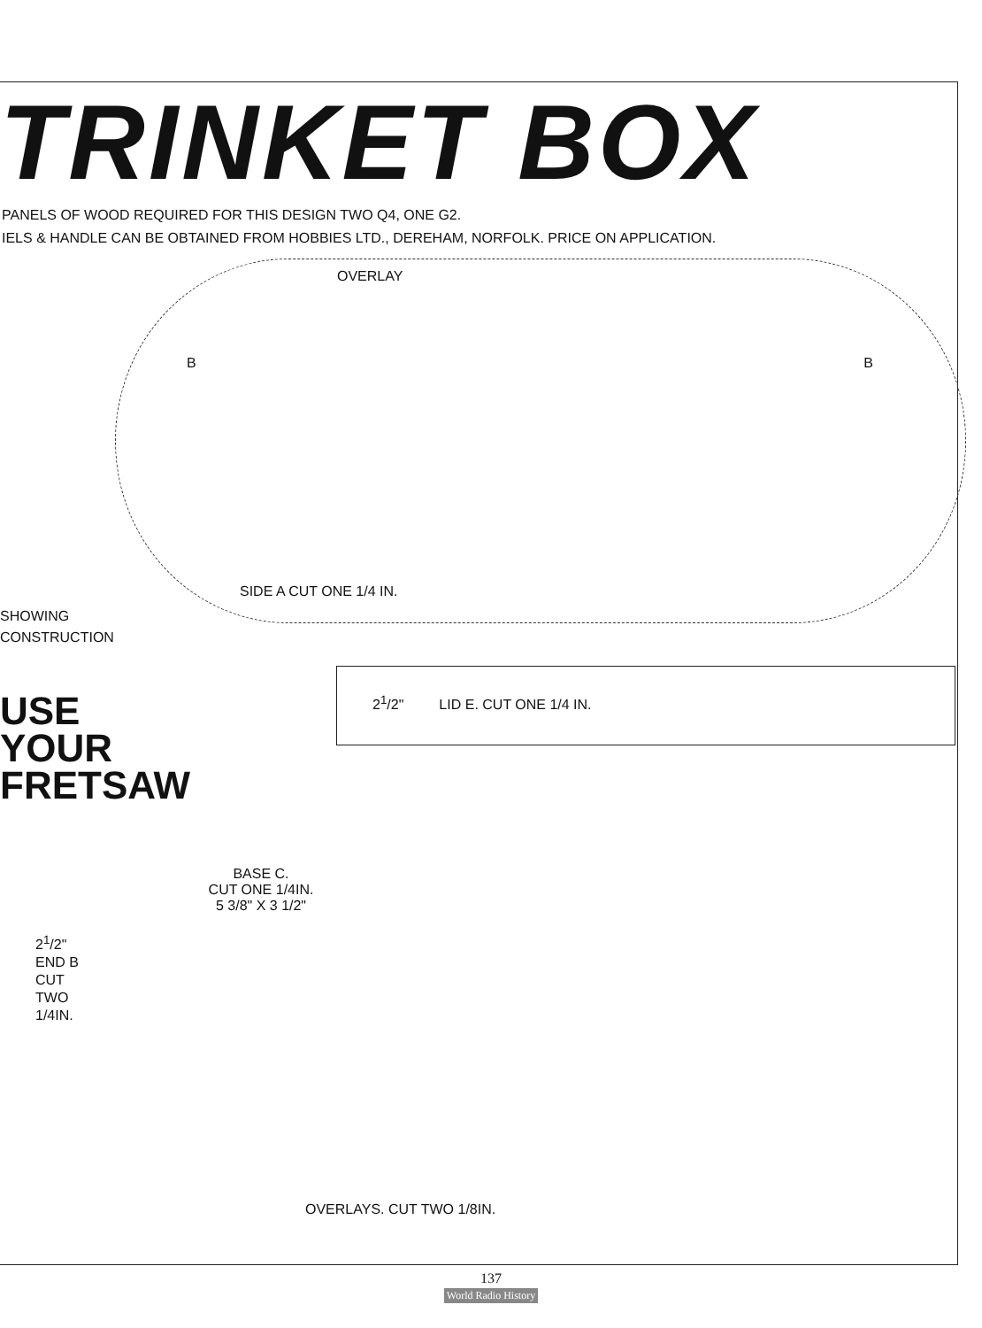TRINKET BOX
PANELS OF WOOD REQUIRED FOR THIS DESIGN TWO Q4, ONE G2.
IELS & HANDLE CAN BE OBTAINED FROM HOBBIES LTD., DEREHAM, NORFOLK. PRICE ON APPLICATION.
OVERLAY
B B
SIDE A CUT ONE 1/4 IN.
SHOWING
CONSTRUCTION
USE
YOUR
FRETSAW
2<sup>1</sup>/2" LID E. CUT ONE 1/4 IN.
BASE C.
CUT ONE 1/4IN.
5 3/8" X 3 1/2"
2<sup>1</sup>/2"
END B
CUT
TWO
1/4IN.
OVERLAYS. CUT TWO 1/8IN.
137
World Radio History